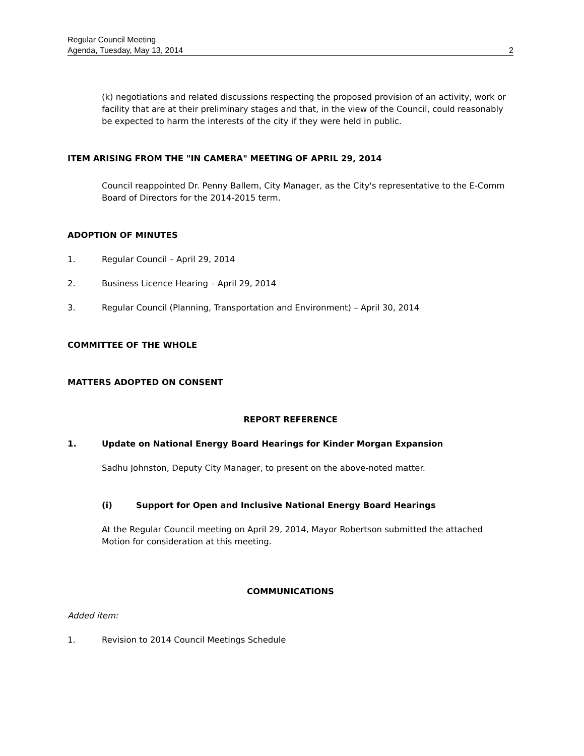Regular Council Meeting
Agenda, Tuesday, May 13, 2014 2
(k) negotiations and related discussions respecting the proposed provision of an activity, work or facility that are at their preliminary stages and that, in the view of the Council, could reasonably be expected to harm the interests of the city if they were held in public.
ITEM ARISING FROM THE "IN CAMERA" MEETING OF APRIL 29, 2014
Council reappointed Dr. Penny Ballem, City Manager, as the City's representative to the E-Comm Board of Directors for the 2014-2015 term.
ADOPTION OF MINUTES
1. Regular Council – April 29, 2014
2. Business Licence Hearing – April 29, 2014
3. Regular Council (Planning, Transportation and Environment) – April 30, 2014
COMMITTEE OF THE WHOLE
MATTERS ADOPTED ON CONSENT
REPORT REFERENCE
1. Update on National Energy Board Hearings for Kinder Morgan Expansion
Sadhu Johnston, Deputy City Manager, to present on the above-noted matter.
(i) Support for Open and Inclusive National Energy Board Hearings
At the Regular Council meeting on April 29, 2014, Mayor Robertson submitted the attached Motion for consideration at this meeting.
COMMUNICATIONS
Added item:
1. Revision to 2014 Council Meetings Schedule